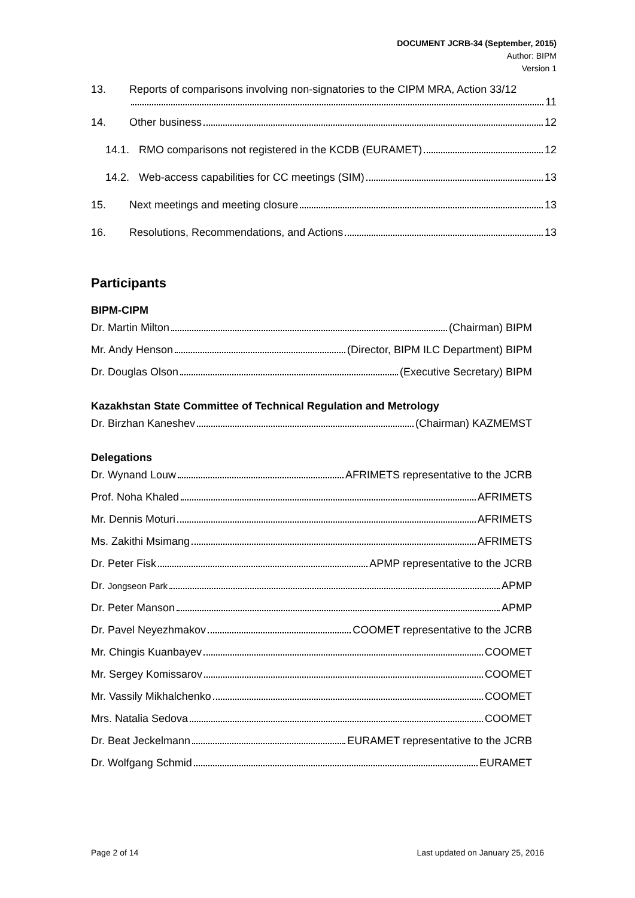DOCUMENT JCRB-34 (September, 2015)
Author: BIPM
Version 1
13. Reports of comparisons involving non-signatories to the CIPM MRA, Action 33/12
11
14. Other business 12
14.1. RMO comparisons not registered in the KCDB (EURAMET) 12
14.2. Web-access capabilities for CC meetings (SIM) 13
15. Next meetings and meeting closure 13
16. Resolutions, Recommendations, and Actions 13
Participants
BIPM-CIPM
Dr. Martin Milton (Chairman) BIPM
Mr. Andy Henson (Director, BIPM ILC Department) BIPM
Dr. Douglas Olson (Executive Secretary) BIPM
Kazakhstan State Committee of Technical Regulation and Metrology
Dr. Birzhan Kaneshev (Chairman) KAZMEMST
Delegations
Dr. Wynand Louw AFRIMETS representative to the JCRB
Prof. Noha Khaled AFRIMETS
Mr. Dennis Moturi AFRIMETS
Ms. Zakithi Msimang AFRIMETS
Dr. Peter Fisk APMP representative to the JCRB
Dr. Jongseon Park APMP
Dr. Peter Manson APMP
Dr. Pavel Neyezhmakov COOMET representative to the JCRB
Mr. Chingis Kuanbayev COOMET
Mr. Sergey Komissarov COOMET
Mr. Vassily Mikhalchenko COOMET
Mrs. Natalia Sedova COOMET
Dr. Beat Jeckelmann EURAMET representative to the JCRB
Dr. Wolfgang Schmid EURAMET
Page 2 of 14 Last updated on January 25, 2016